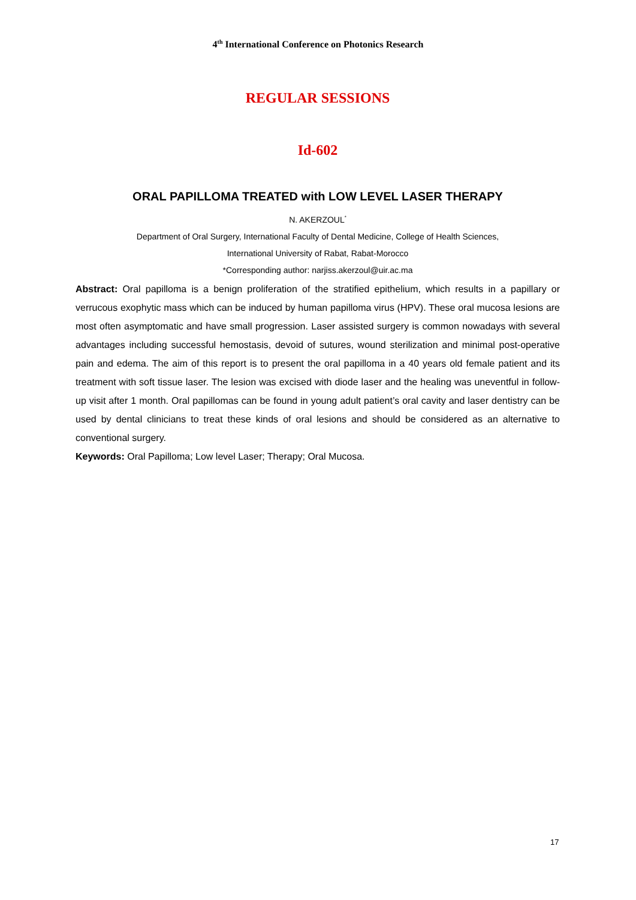4<sup>th</sup> International Conference on Photonics Research
REGULAR SESSIONS
Id-602
ORAL PAPILLOMA TREATED with LOW LEVEL LASER THERAPY
N. AKERZOUL<sup>*</sup>
Department of Oral Surgery, International Faculty of Dental Medicine, College of Health Sciences,
International University of Rabat, Rabat-Morocco
*Corresponding author: narjiss.akerzoul@uir.ac.ma
Abstract: Oral papilloma is a benign proliferation of the stratified epithelium, which results in a papillary or verrucous exophytic mass which can be induced by human papilloma virus (HPV). These oral mucosa lesions are most often asymptomatic and have small progression. Laser assisted surgery is common nowadays with several advantages including successful hemostasis, devoid of sutures, wound sterilization and minimal post-operative pain and edema. The aim of this report is to present the oral papilloma in a 40 years old female patient and its treatment with soft tissue laser. The lesion was excised with diode laser and the healing was uneventful in follow-up visit after 1 month. Oral papillomas can be found in young adult patient’s oral cavity and laser dentistry can be used by dental clinicians to treat these kinds of oral lesions and should be considered as an alternative to conventional surgery.
Keywords: Oral Papilloma; Low level Laser; Therapy; Oral Mucosa.
17